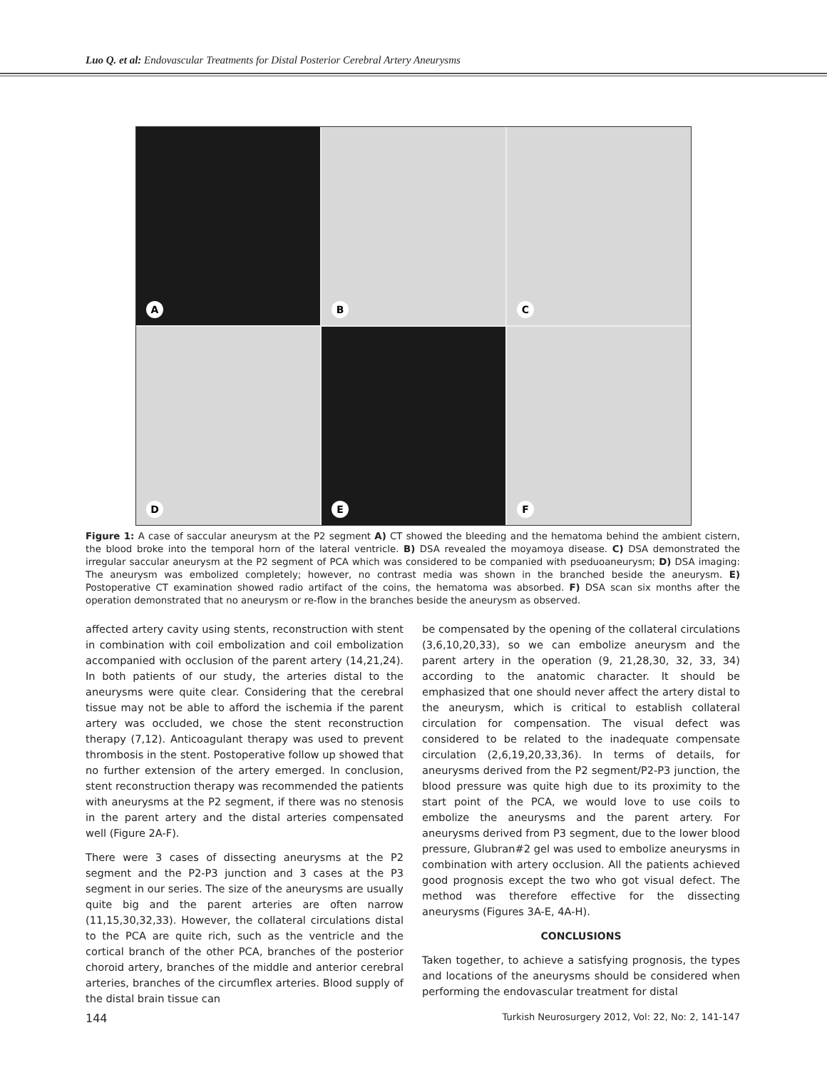Luo Q. et al: Endovascular Treatments for Distal Posterior Cerebral Artery Aneurysms
A
B
C
D
E
F
Figure 1: A case of saccular aneurysm at the P2 segment A) CT showed the bleeding and the hematoma behind the ambient cistern, the blood broke into the temporal horn of the lateral ventricle. B) DSA revealed the moyamoya disease. C) DSA demonstrated the irregular saccular aneurysm at the P2 segment of PCA which was considered to be companied with pseduoaneurysm; D) DSA imaging: The aneurysm was embolized completely; however, no contrast media was shown in the branched beside the aneurysm. E) Postoperative CT examination showed radio artifact of the coins, the hematoma was absorbed. F) DSA scan six months after the operation demonstrated that no aneurysm or re-flow in the branches beside the aneurysm as observed.
affected artery cavity using stents, reconstruction with stent in combination with coil embolization and coil embolization accompanied with occlusion of the parent artery (14,21,24). In both patients of our study, the arteries distal to the aneurysms were quite clear. Considering that the cerebral tissue may not be able to afford the ischemia if the parent artery was occluded, we chose the stent reconstruction therapy (7,12). Anticoagulant therapy was used to prevent thrombosis in the stent. Postoperative follow up showed that no further extension of the artery emerged. In conclusion, stent reconstruction therapy was recommended the patients with aneurysms at the P2 segment, if there was no stenosis in the parent artery and the distal arteries compensated well (Figure 2A-F).
There were 3 cases of dissecting aneurysms at the P2 segment and the P2-P3 junction and 3 cases at the P3 segment in our series. The size of the aneurysms are usually quite big and the parent arteries are often narrow (11,15,30,32,33). However, the collateral circulations distal to the PCA are quite rich, such as the ventricle and the cortical branch of the other PCA, branches of the posterior choroid artery, branches of the middle and anterior cerebral arteries, branches of the circumflex arteries. Blood supply of the distal brain tissue can
be compensated by the opening of the collateral circulations (3,6,10,20,33), so we can embolize aneurysm and the parent artery in the operation (9, 21,28,30, 32, 33, 34) according to the anatomic character. It should be emphasized that one should never affect the artery distal to the aneurysm, which is critical to establish collateral circulation for compensation. The visual defect was considered to be related to the inadequate compensate circulation (2,6,19,20,33,36). In terms of details, for aneurysms derived from the P2 segment/P2-P3 junction, the blood pressure was quite high due to its proximity to the start point of the PCA, we would love to use coils to embolize the aneurysms and the parent artery. For aneurysms derived from P3 segment, due to the lower blood pressure, Glubran#2 gel was used to embolize aneurysms in combination with artery occlusion. All the patients achieved good prognosis except the two who got visual defect. The method was therefore effective for the dissecting aneurysms (Figures 3A-E, 4A-H).
CONCLUSIONS
Taken together, to achieve a satisfying prognosis, the types and locations of the aneurysms should be considered when performing the endovascular treatment for distal
144 Turkish Neurosurgery 2012, Vol: 22, No: 2, 141-147